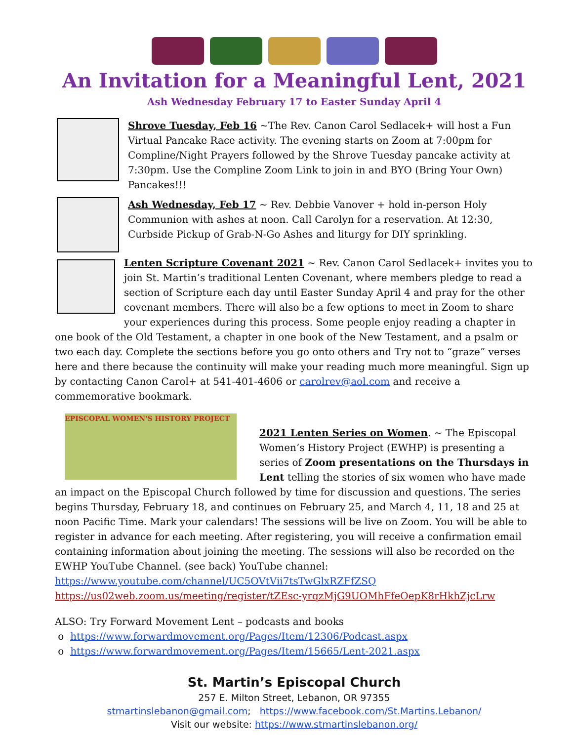An Invitation for a Meaningful Lent, 2021
Ash Wednesday February 17 to Easter Sunday April 4
Shrove Tuesday, Feb 16 ~The Rev. Canon Carol Sedlacek+ will host a Fun Virtual Pancake Race activity. The evening starts on Zoom at 7:00pm for Compline/Night Prayers followed by the Shrove Tuesday pancake activity at 7:30pm. Use the Compline Zoom Link to join in and BYO (Bring Your Own) Pancakes!!!
Ash Wednesday, Feb 17 ~ Rev. Debbie Vanover + hold in-person Holy Communion with ashes at noon. Call Carolyn for a reservation. At 12:30, Curbside Pickup of Grab-N-Go Ashes and liturgy for DIY sprinkling.
Lenten Scripture Covenant 2021 ~ Rev. Canon Carol Sedlacek+ invites you to join St. Martin’s traditional Lenten Covenant, where members pledge to read a section of Scripture each day until Easter Sunday April 4 and pray for the other covenant members. There will also be a few options to meet in Zoom to share your experiences during this process. Some people enjoy reading a chapter in one book of the Old Testament, a chapter in one book of the New Testament, and a psalm or two each day. Complete the sections before you go onto others and Try not to “graze” verses here and there because the continuity will make your reading much more meaningful. Sign up by contacting Canon Carol+ at 541-401-4606 or carolrev@aol.com and receive a commemorative bookmark.
EPISCOPAL WOMEN'S HISTORY PROJECT
2021 Lenten Series on Women. ~ The Episcopal Women’s History Project (EWHP) is presenting a series of Zoom presentations on the Thursdays in Lent telling the stories of six women who have made an impact on the Episcopal Church followed by time for discussion and questions. The series begins Thursday, February 18, and continues on February 25, and March 4, 11, 18 and 25 at noon Pacific Time. Mark your calendars! The sessions will be live on Zoom. You will be able to register in advance for each meeting. After registering, you will receive a confirmation email containing information about joining the meeting. The sessions will also be recorded on the EWHP YouTube Channel. (see back) YouTube channel: https://www.youtube.com/channel/UC5OVtVii7tsTwGlxRZFfZSQ
https://us02web.zoom.us/meeting/register/tZEsc-yrqzMjG9UOMhFfeOepK8rHkhZjcLrw
ALSO: Try Forward Movement Lent – podcasts and books
o https://www.forwardmovement.org/Pages/Item/12306/Podcast.aspx
o https://www.forwardmovement.org/Pages/Item/15665/Lent-2021.aspx
St. Martin’s Episcopal Church
257 E. Milton Street, Lebanon, OR 97355
stmartinslebanon@gmail.com; https://www.facebook.com/St.Martins.Lebanon/
Visit our website: https://www.stmartinslebanon.org/